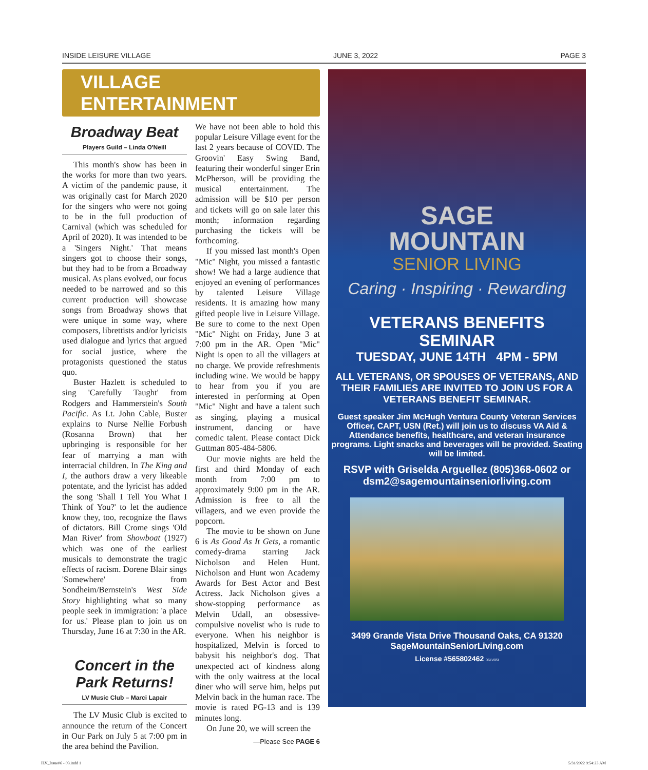INSIDE LEISURE VILLAGE JUNE 3, 2022 PAGE 3
VILLAGE ENTERTAINMENT
Broadway Beat
Players Guild – Linda O'Neill
This month's show has been in the works for more than two years. A victim of the pandemic pause, it was originally cast for March 2020 for the singers who were not going to be in the full production of Carnival (which was scheduled for April of 2020). It was intended to be a 'Singers Night.' That means singers got to choose their songs, but they had to be from a Broadway musical. As plans evolved, our focus needed to be narrowed and so this current production will showcase songs from Broadway shows that were unique in some way, where composers, librettists and/or lyricists used dialogue and lyrics that argued for social justice, where the protagonists questioned the status quo.
Buster Hazlett is scheduled to sing 'Carefully Taught' from Rodgers and Hammerstein's South Pacific. As Lt. John Cable, Buster explains to Nurse Nellie Forbush (Rosanna Brown) that her upbringing is responsible for her fear of marrying a man with interracial children. In The King and I, the authors draw a very likeable potentate, and the lyricist has added the song 'Shall I Tell You What I Think of You?' to let the audience know they, too, recognize the flaws of dictators. Bill Crome sings 'Old Man River' from Showboat (1927) which was one of the earliest musicals to demonstrate the tragic effects of racism. Dorene Blair sings 'Somewhere' from Sondheim/Bernstein's West Side Story highlighting what so many people seek in immigration: 'a place for us.' Please plan to join us on Thursday, June 16 at 7:30 in the AR.
Concert in the Park Returns!
LV Music Club – Marci Lapair
The LV Music Club is excited to announce the return of the Concert in Our Park on July 5 at 7:00 pm in the area behind the Pavilion.
We have not been able to hold this popular Leisure Village event for the last 2 years because of COVID. The Groovin' Easy Swing Band, featuring their wonderful singer Erin McPherson, will be providing the musical entertainment. The admission will be $10 per person and tickets will go on sale later this month; information regarding purchasing the tickets will be forthcoming.
If you missed last month's Open "Mic" Night, you missed a fantastic show! We had a large audience that enjoyed an evening of performances by talented Leisure Village residents. It is amazing how many gifted people live in Leisure Village. Be sure to come to the next Open "Mic" Night on Friday, June 3 at 7:00 pm in the AR. Open "Mic" Night is open to all the villagers at no charge. We provide refreshments including wine. We would be happy to hear from you if you are interested in performing at Open "Mic" Night and have a talent such as singing, playing a musical instrument, dancing or have comedic talent. Please contact Dick Guttman 805-484-5806.
Our movie nights are held the first and third Monday of each month from 7:00 pm to approximately 9:00 pm in the AR. Admission is free to all the villagers, and we even provide the popcorn.
The movie to be shown on June 6 is As Good As It Gets, a romantic comedy-drama starring Jack Nicholson and Helen Hunt. Nicholson and Hunt won Academy Awards for Best Actor and Best Actress. Jack Nicholson gives a show-stopping performance as Melvin Udall, an obsessive-compulsive novelist who is rude to everyone. When his neighbor is hospitalized, Melvin is forced to babysit his neighbor's dog. That unexpected act of kindness along with the only waitress at the local diner who will serve him, helps put Melvin back in the human race. The movie is rated PG-13 and is 139 minutes long.
On June 20, we will screen the
—Please See PAGE 6
SAGE
MOUNTAIN
SENIOR LIVING
Caring · Inspiring · Rewarding
VETERANS BENEFITS
SEMINAR
TUESDAY, JUNE 14TH 4PM - 5PM
ALL VETERANS, OR SPOUSES OF VETERANS, AND THEIR FAMILIES ARE INVITED TO JOIN US FOR A VETERANS BENEFIT SEMINAR.
Guest speaker Jim McHugh Ventura County Veteran Services Officer, CAPT, USN (Ret.) will join us to discuss VA Aid & Attendance benefits, healthcare, and veteran insurance programs. Light snacks and beverages will be provided. Seating will be limited.
RSVP with Griselda Arguellez (805)368-0602 or dsm2@sagemountainseniorliving.com
3499 Grande Vista Drive Thousand Oaks, CA 91320
SageMountainSeniorLiving.com
License #565802462 06LV05I
ILV_Issue06 - 03.indd 1 5/31/2022 9:54:23 AM